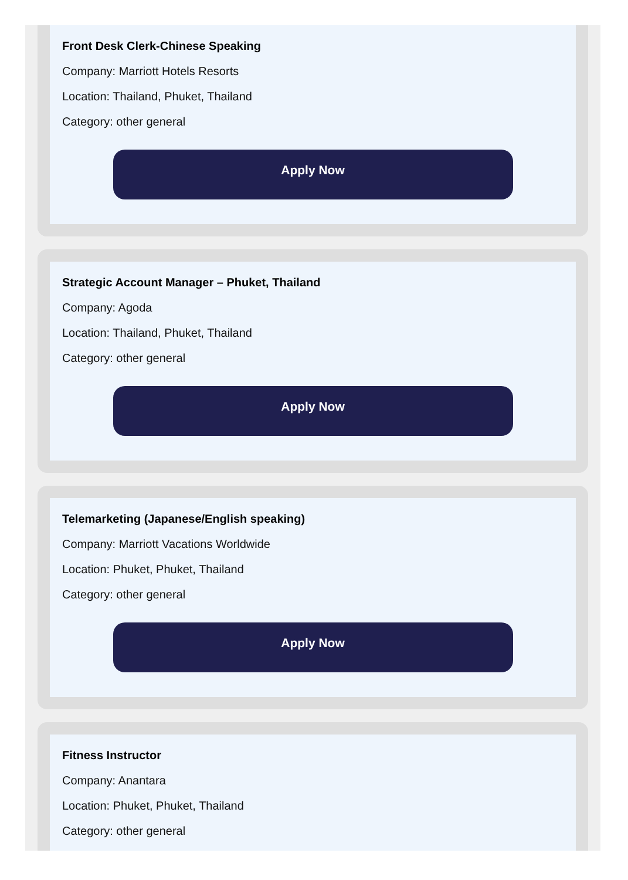Front Desk Clerk-Chinese Speaking
Company: Marriott Hotels Resorts
Location: Thailand, Phuket, Thailand
Category: other general
Apply Now
Strategic Account Manager – Phuket, Thailand
Company: Agoda
Location: Thailand, Phuket, Thailand
Category: other general
Apply Now
Telemarketing (Japanese/English speaking)
Company: Marriott Vacations Worldwide
Location: Phuket, Phuket, Thailand
Category: other general
Apply Now
Fitness Instructor
Company: Anantara
Location: Phuket, Phuket, Thailand
Category: other general